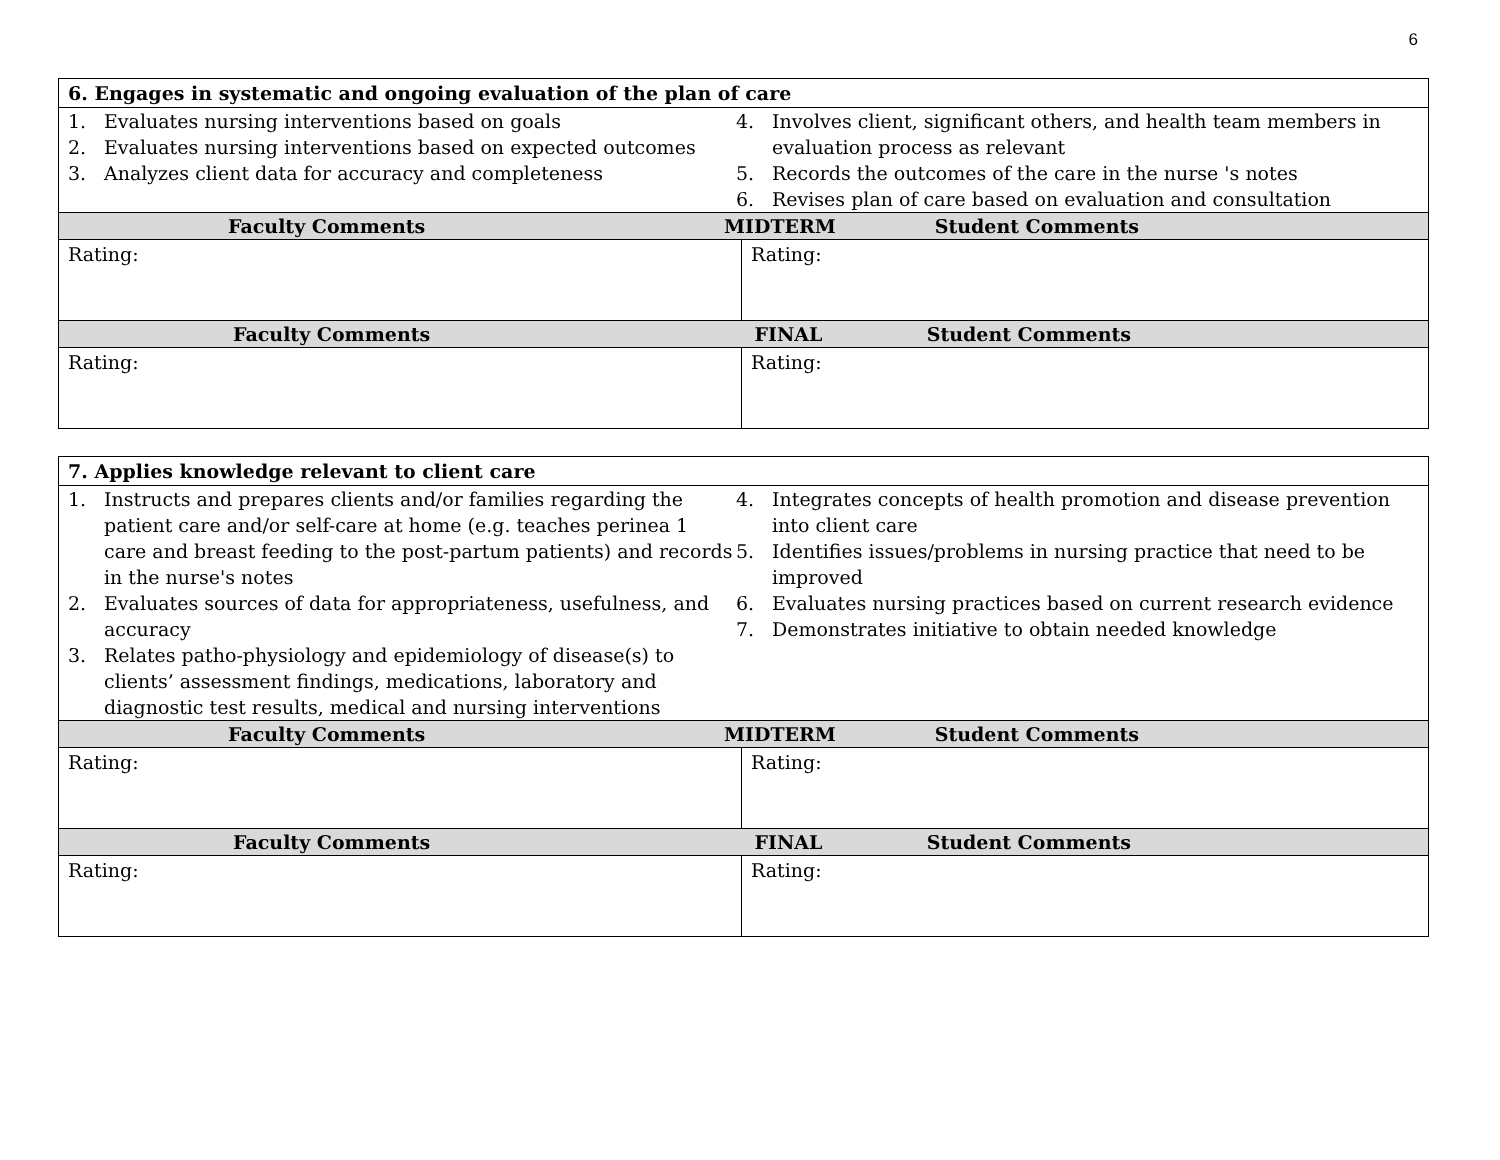6
| 6. Engages in systematic and ongoing evaluation of the plan of care | |
| 1. Evaluates nursing interventions based on goals 2. Evaluates nursing interventions based on expected outcomes 3. Analyzes client data for accuracy and completeness 4. Involves client, significant others, and health team members in evaluation process as relevant 5. Records the outcomes of the care in the nurse 's notes 6. Revises plan of care based on evaluation and consultation | |
| Faculty Comments MIDTERM Student Comments | |
| Rating: | Rating: |
| Faculty Comments FINAL Student Comments | |
| Rating: | Rating: |
| 7. Applies knowledge relevant to client care | |
| 1. Instructs and prepares clients and/or families regarding the patient care and/or self-care at home (e.g. teaches perinea 1 care and breast feeding to the post-partum patients) and records in the nurse's notes 2. Evaluates sources of data for appropriateness, usefulness, and accuracy 3. Relates patho-physiology and epidemiology of disease(s) to clients’ assessment findings, medications, laboratory and diagnostic test results, medical and nursing interventions 4. Integrates concepts of health promotion and disease prevention into client care 5. Identifies issues/problems in nursing practice that need to be improved 6. Evaluates nursing practices based on current research evidence 7. Demonstrates initiative to obtain needed knowledge | |
| Faculty Comments MIDTERM Student Comments | |
| Rating: | Rating: |
| Faculty Comments FINAL Student Comments | |
| Rating: | Rating: |